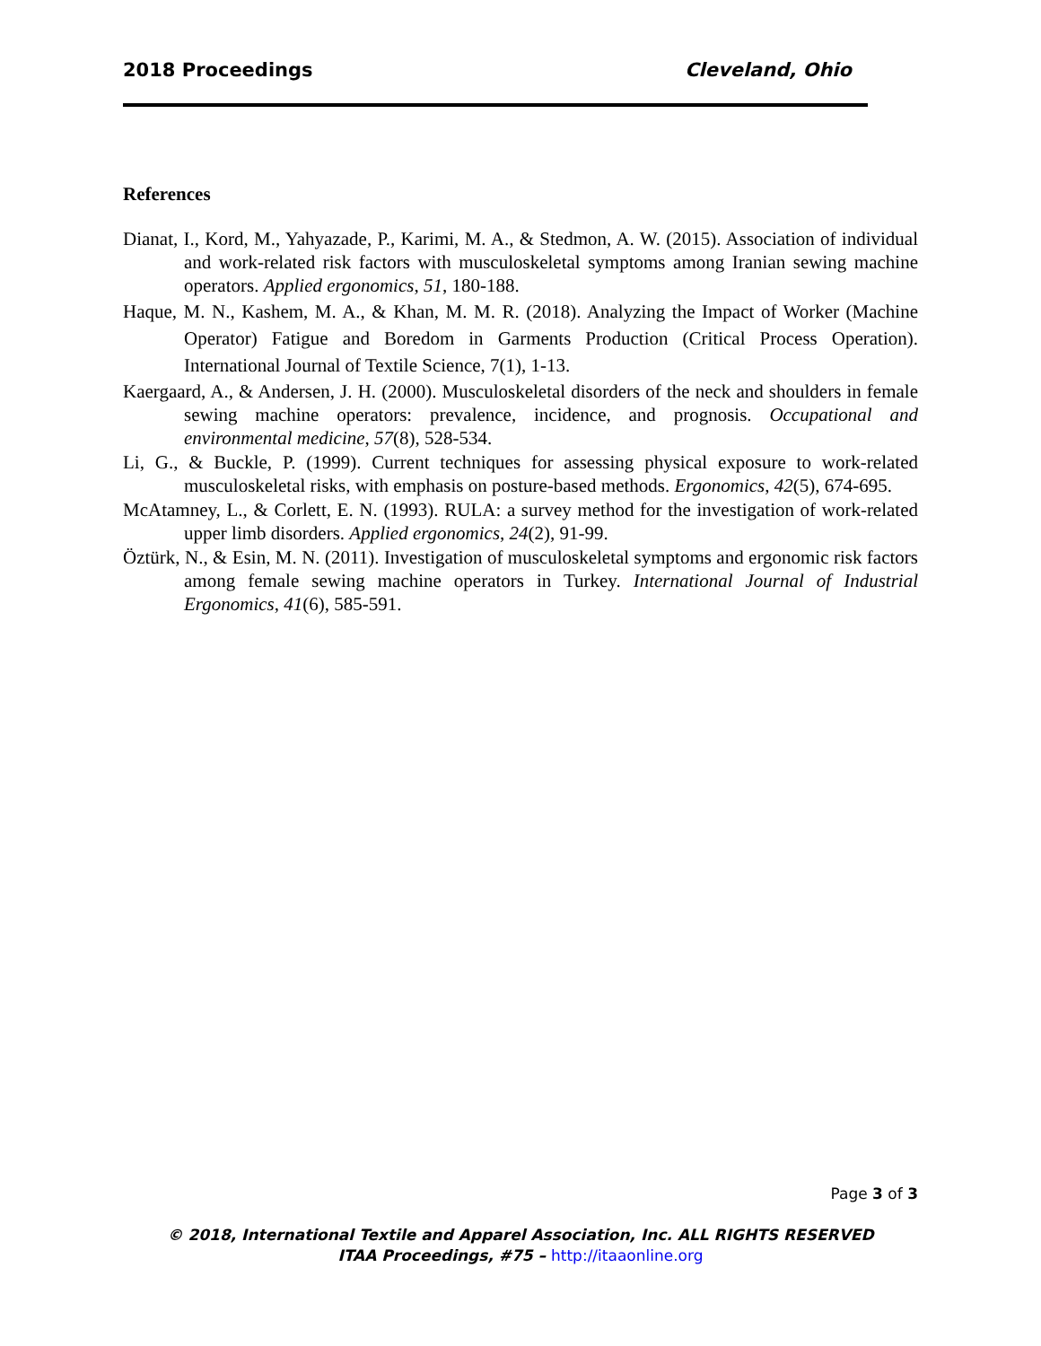2018 Proceedings Cleveland, Ohio
References
Dianat, I., Kord, M., Yahyazade, P., Karimi, M. A., & Stedmon, A. W. (2015). Association of individual and work-related risk factors with musculoskeletal symptoms among Iranian sewing machine operators. Applied ergonomics, 51, 180-188.
Haque, M. N., Kashem, M. A., & Khan, M. M. R. (2018). Analyzing the Impact of Worker (Machine Operator) Fatigue and Boredom in Garments Production (Critical Process Operation). International Journal of Textile Science, 7(1), 1-13.
Kaergaard, A., & Andersen, J. H. (2000). Musculoskeletal disorders of the neck and shoulders in female sewing machine operators: prevalence, incidence, and prognosis. Occupational and environmental medicine, 57(8), 528-534.
Li, G., & Buckle, P. (1999). Current techniques for assessing physical exposure to work-related musculoskeletal risks, with emphasis on posture-based methods. Ergonomics, 42(5), 674-695.
McAtamney, L., & Corlett, E. N. (1993). RULA: a survey method for the investigation of work-related upper limb disorders. Applied ergonomics, 24(2), 91-99.
Öztürk, N., & Esin, M. N. (2011). Investigation of musculoskeletal symptoms and ergonomic risk factors among female sewing machine operators in Turkey. International Journal of Industrial Ergonomics, 41(6), 585-591.
Page 3 of 3
© 2018, International Textile and Apparel Association, Inc. ALL RIGHTS RESERVED
ITAA Proceedings, #75 – http://itaaonline.org